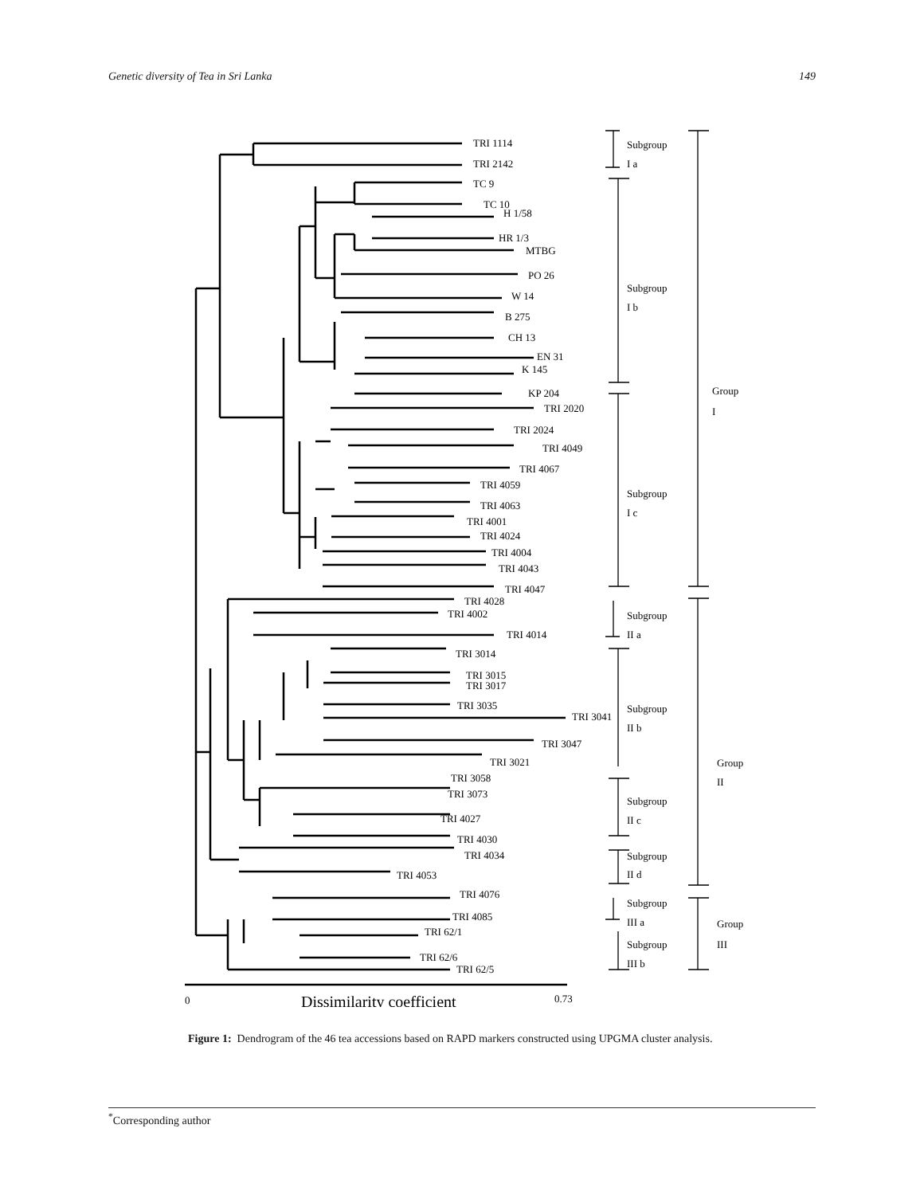Genetic diversity of Tea in Sri Lanka 149
TRI 1114
TRI 2142
TC 9
TC 10
H 1/58
HR 1/3
MTBG
PO 26
W 14
B 275
CH 13
EN 31
K 145
KP 204
TRI 2020
TRI 2024
TRI 4049
TRI 4067
TRI 4059
TRI 4063
TRI 4001
TRI 4024
TRI 4004
TRI 4043
TRI 4047
TRI 4028
TRI 4002
TRI 4014
TRI 3014
TRI 3015
TRI 3017
TRI 3035
TRI 3041
TRI 3047
TRI 3021
TRI 3058
TRI 3073
TRI 4027
TRI 4030
TRI 4034
TRI 4053
TRI 4076
TRI 4085
TRI 62/1
TRI 62/6
TRI 62/5
Subgroup
I a
Subgroup
I b
Subgroup
I c
Subgroup
II a
Subgroup
II b
Subgroup
II c
Subgroup
II d
Subgroup
III a
Subgroup
III b
Group
I
Group
II
Group
III
0
0.73
Dissimilarity coefficient
Figure 1: Dendrogram of the 46 tea accessions based on RAPD markers constructed using UPGMA cluster analysis.
<sup>*</sup> Corresponding author